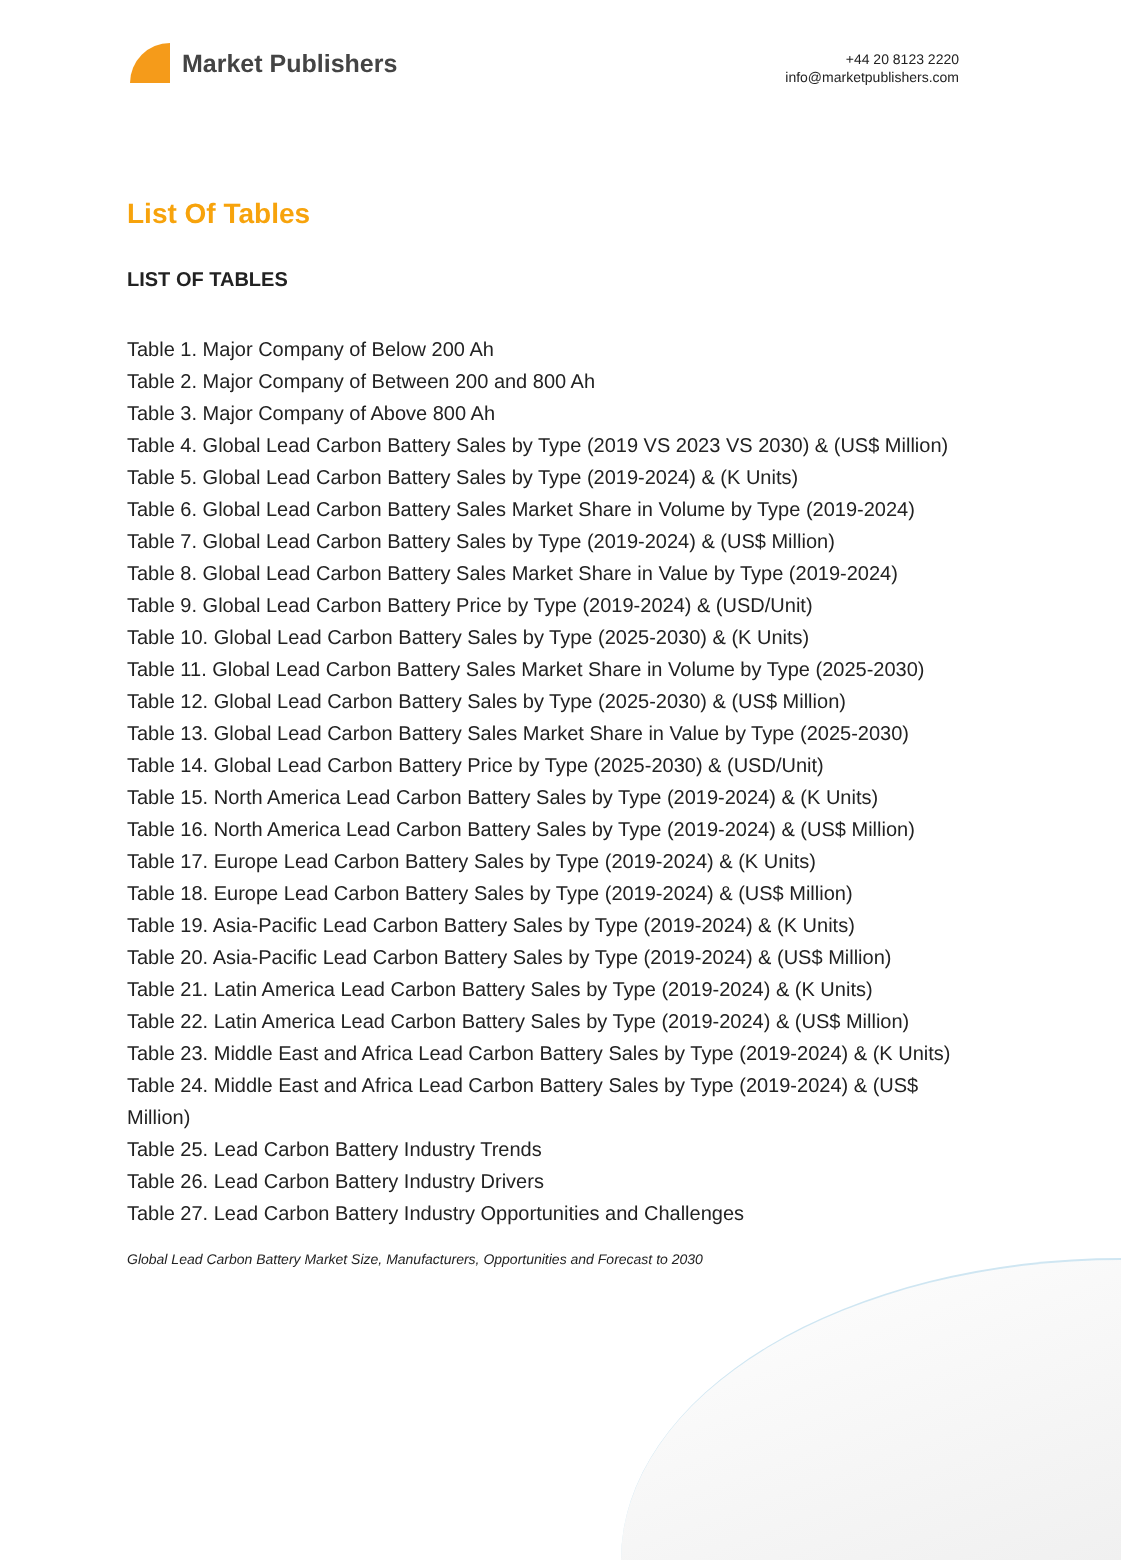Market Publishers
+44 20 8123 2220
info@marketpublishers.com
List Of Tables
LIST OF TABLES
Table 1. Major Company of Below 200 Ah
Table 2. Major Company of Between 200 and 800 Ah
Table 3. Major Company of Above 800 Ah
Table 4. Global Lead Carbon Battery Sales by Type (2019 VS 2023 VS 2030) & (US$ Million)
Table 5. Global Lead Carbon Battery Sales by Type (2019-2024) & (K Units)
Table 6. Global Lead Carbon Battery Sales Market Share in Volume by Type (2019-2024)
Table 7. Global Lead Carbon Battery Sales by Type (2019-2024) & (US$ Million)
Table 8. Global Lead Carbon Battery Sales Market Share in Value by Type (2019-2024)
Table 9. Global Lead Carbon Battery Price by Type (2019-2024) & (USD/Unit)
Table 10. Global Lead Carbon Battery Sales by Type (2025-2030) & (K Units)
Table 11. Global Lead Carbon Battery Sales Market Share in Volume by Type (2025-2030)
Table 12. Global Lead Carbon Battery Sales by Type (2025-2030) & (US$ Million)
Table 13. Global Lead Carbon Battery Sales Market Share in Value by Type (2025-2030)
Table 14. Global Lead Carbon Battery Price by Type (2025-2030) & (USD/Unit)
Table 15. North America Lead Carbon Battery Sales by Type (2019-2024) & (K Units)
Table 16. North America Lead Carbon Battery Sales by Type (2019-2024) & (US$ Million)
Table 17. Europe Lead Carbon Battery Sales by Type (2019-2024) & (K Units)
Table 18. Europe Lead Carbon Battery Sales by Type (2019-2024) & (US$ Million)
Table 19. Asia-Pacific Lead Carbon Battery Sales by Type (2019-2024) & (K Units)
Table 20. Asia-Pacific Lead Carbon Battery Sales by Type (2019-2024) & (US$ Million)
Table 21. Latin America Lead Carbon Battery Sales by Type (2019-2024) & (K Units)
Table 22. Latin America Lead Carbon Battery Sales by Type (2019-2024) & (US$ Million)
Table 23. Middle East and Africa Lead Carbon Battery Sales by Type (2019-2024) & (K Units)
Table 24. Middle East and Africa Lead Carbon Battery Sales by Type (2019-2024) & (US$ Million)
Table 25. Lead Carbon Battery Industry Trends
Table 26. Lead Carbon Battery Industry Drivers
Table 27. Lead Carbon Battery Industry Opportunities and Challenges
Global Lead Carbon Battery Market Size, Manufacturers, Opportunities and Forecast to 2030